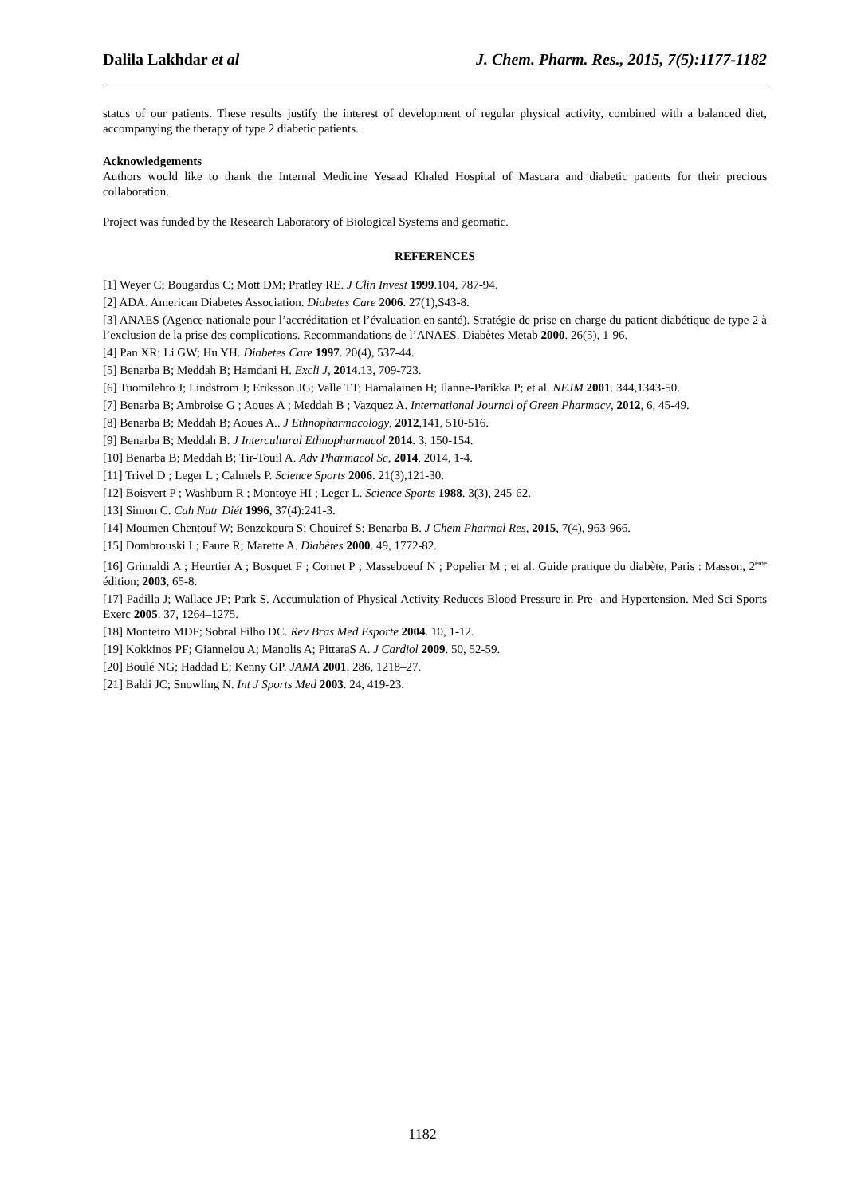Dalila Lakhdar et al J. Chem. Pharm. Res., 2015, 7(5):1177-1182
status of our patients. These results justify the interest of development of regular physical activity, combined with a balanced diet, accompanying the therapy of type 2 diabetic patients.
Acknowledgements
Authors would like to thank the Internal Medicine Yesaad Khaled Hospital of Mascara and diabetic patients for their precious collaboration.
Project was funded by the Research Laboratory of Biological Systems and geomatic.
REFERENCES
[1] Weyer C; Bougardus C; Mott DM; Pratley RE. J Clin Invest 1999.104, 787-94.
[2] ADA. American Diabetes Association. Diabetes Care 2006. 27(1),S43-8.
[3] ANAES (Agence nationale pour l’accréditation et l’évaluation en santé). Stratégie de prise en charge du patient diabétique de type 2 à l’exclusion de la prise des complications. Recommandations de l’ANAES. Diabètes Metab 2000. 26(5), 1-96.
[4] Pan XR; Li GW; Hu YH. Diabetes Care 1997. 20(4), 537-44.
[5] Benarba B; Meddah B; Hamdani H. Excli J, 2014.13, 709-723.
[6] Tuomilehto J; Lindstrom J; Eriksson JG; Valle TT; Hamalainen H; Ilanne-Parikka P; et al. NEJM 2001. 344,1343-50.
[7] Benarba B; Ambroise G ; Aoues A ; Meddah B ; Vazquez A. International Journal of Green Pharmacy, 2012, 6, 45-49.
[8] Benarba B; Meddah B; Aoues A.. J Ethnopharmacology, 2012,141, 510-516.
[9] Benarba B; Meddah B. J Intercultural Ethnopharmacol 2014. 3, 150-154.
[10] Benarba B; Meddah B; Tir-Touil A. Adv Pharmacol Sc, 2014, 2014, 1-4.
[11] Trivel D ; Leger L ; Calmels P. Science Sports 2006. 21(3),121-30.
[12] Boisvert P ; Washburn R ; Montoye HI ; Leger L. Science Sports 1988. 3(3), 245-62.
[13] Simon C. Cah Nutr Diét 1996, 37(4):241-3.
[14] Moumen Chentouf W; Benzekoura S; Chouiref S; Benarba B. J Chem Pharmal Res, 2015, 7(4), 963-966.
[15] Dombrouski L; Faure R; Marette A. Diabètes 2000. 49, 1772-82.
[16] Grimaldi A ; Heurtier A ; Bosquet F ; Cornet P ; Masseboeuf N ; Popelier M ; et al. Guide pratique du diabète, Paris : Masson, 2<sup>ème</sup> édition; 2003, 65-8.
[17] Padilla J; Wallace JP; Park S. Accumulation of Physical Activity Reduces Blood Pressure in Pre- and Hypertension. Med Sci Sports Exerc 2005. 37, 1264–1275.
[18] Monteiro MDF; Sobral Filho DC. Rev Bras Med Esporte 2004. 10, 1-12.
[19] Kokkinos PF; Giannelou A; Manolis A; PittaraS A. J Cardiol 2009. 50, 52-59.
[20] Boulé NG; Haddad E; Kenny GP. JAMA 2001. 286, 1218–27.
[21] Baldi JC; Snowling N. Int J Sports Med 2003. 24, 419-23.
1182